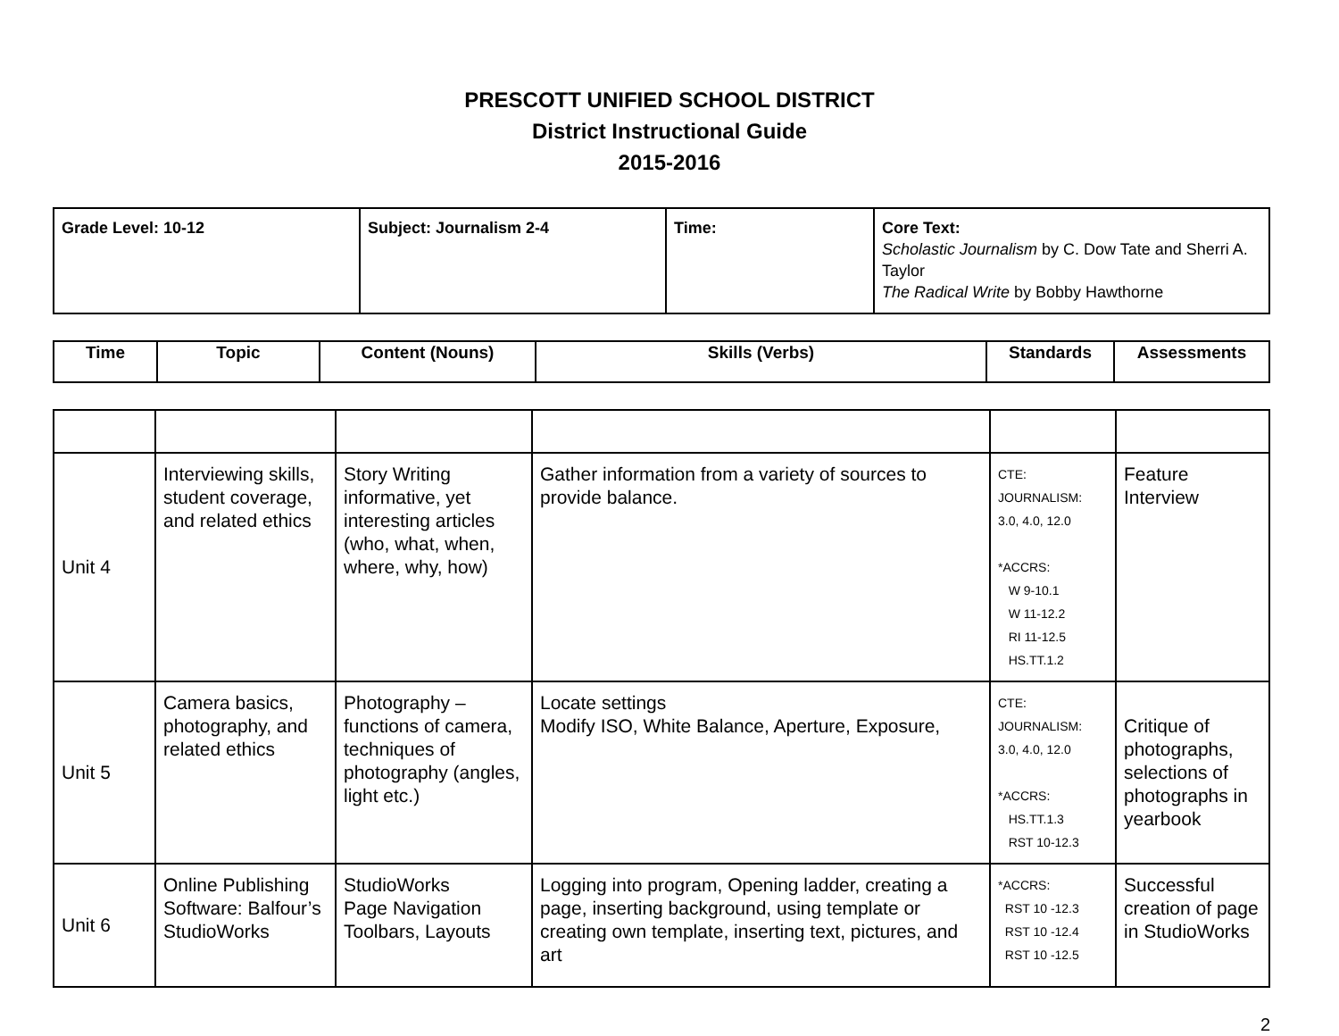PRESCOTT UNIFIED SCHOOL DISTRICT
District Instructional Guide
2015-2016
| Grade Level: 10-12 | Subject: Journalism 2-4 | Time: | Core Text: Scholastic Journalism by C. Dow Tate and Sherri A. Taylor The Radical Write by Bobby Hawthorne |
| Time | Topic | Content (Nouns) | Skills (Verbs) | Standards | Assessments |
| --- | --- | --- | --- | --- | --- |
| Unit 4 | Interviewing skills, student coverage, and related ethics | Story Writing informative, yet interesting articles (who, what, when, where, why, how) | Gather information from a variety of sources to provide balance. | CTE: JOURNALISM: 3.0, 4.0, 12.0 *ACCRS: W 9-10.1 W 11-12.2 RI 11-12.5 HS.TT.1.2 | Feature Interview |
| Unit 5 | Camera basics, photography, and related ethics | Photography – functions of camera, techniques of photography (angles, light etc.) | Locate settings Modify ISO, White Balance, Aperture, Exposure, | CTE: JOURNALISM: 3.0, 4.0, 12.0 *ACCRS: HS.TT.1.3 RST 10-12.3 | Critique of photographs, selections of photographs in yearbook |
| Unit 6 | Online Publishing Software: Balfour’s StudioWorks | StudioWorks Page Navigation Toolbars, Layouts | Logging into program, Opening ladder, creating a page, inserting background, using template or creating own template, inserting text, pictures, and art | *ACCRS: RST 10 -12.3 RST 10 -12.4 RST 10 -12.5 | Successful creation of page in StudioWorks |
2